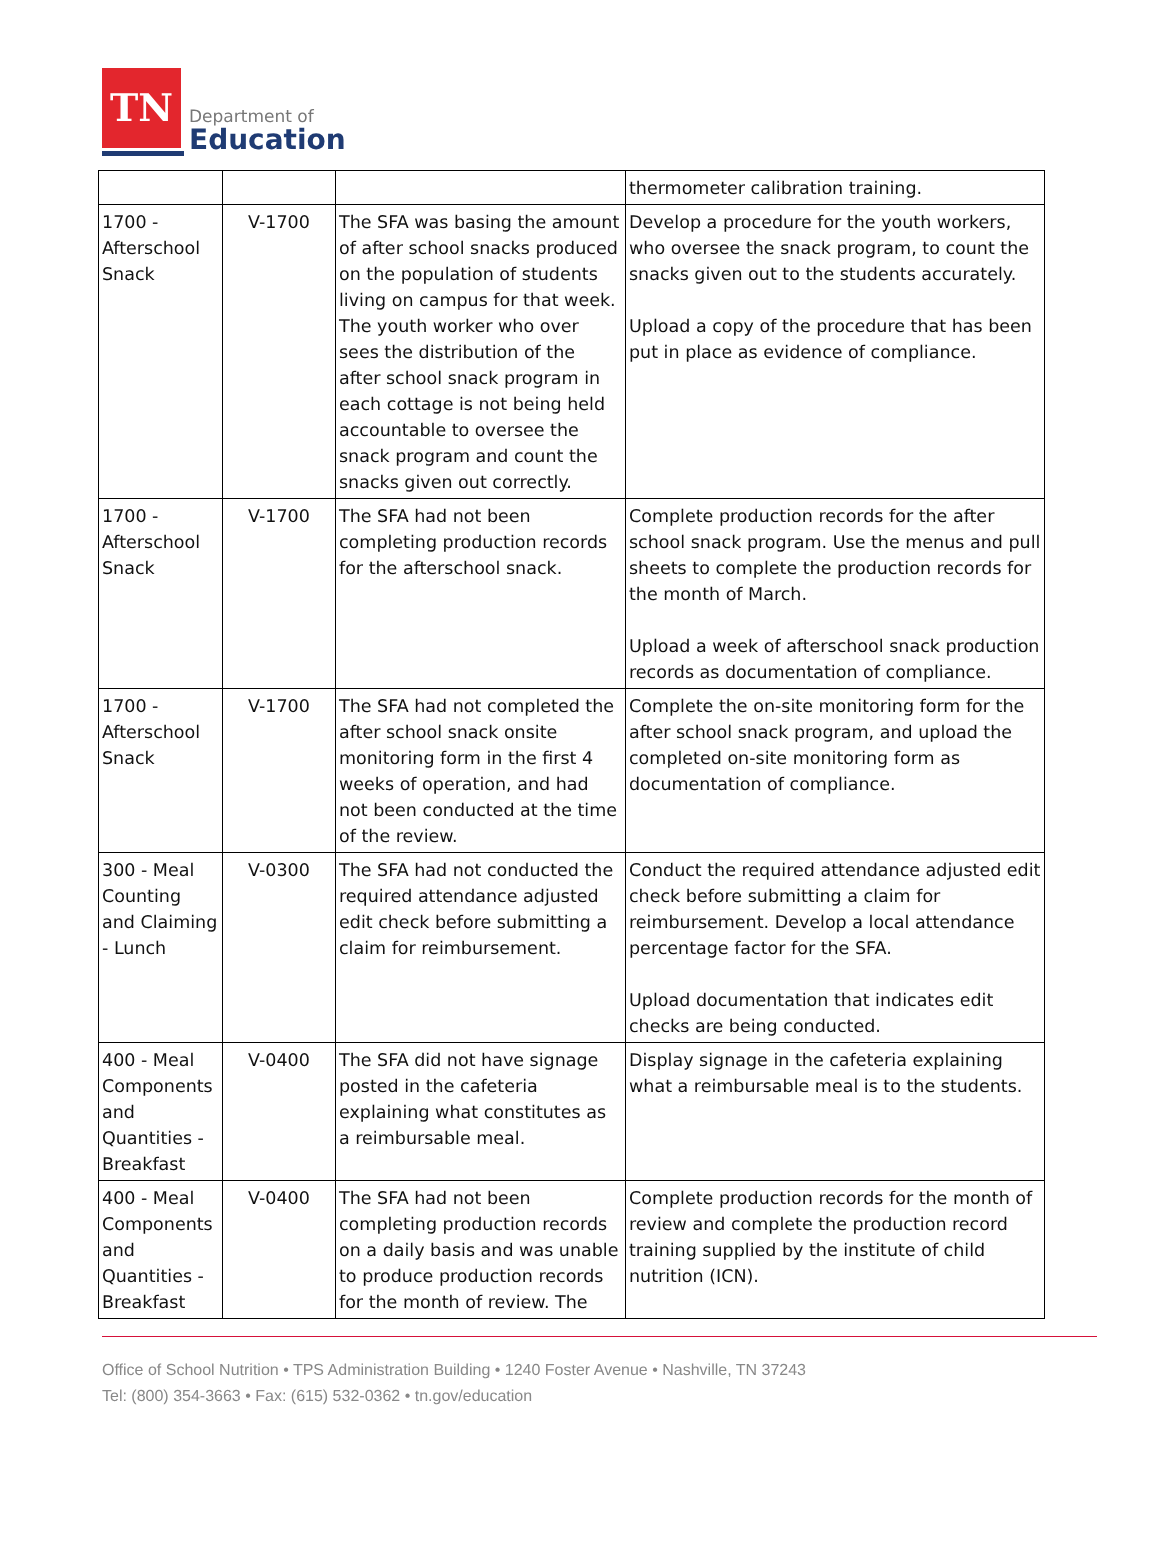TN
Department of
Education
| | | | thermometer calibration training. |
| 1700 - Afterschool Snack | V-1700 | The SFA was basing the amount of after school snacks produced on the population of students living on campus for that week. The youth worker who over sees the distribution of the after school snack program in each cottage is not being held accountable to oversee the snack program and count the snacks given out correctly. | Develop a procedure for the youth workers, who oversee the snack program, to count the snacks given out to the students accurately. Upload a copy of the procedure that has been put in place as evidence of compliance. |
| 1700 - Afterschool Snack | V-1700 | The SFA had not been completing production records for the afterschool snack. | Complete production records for the after school snack program. Use the menus and pull sheets to complete the production records for the month of March. Upload a week of afterschool snack production records as documentation of compliance. |
| 1700 - Afterschool Snack | V-1700 | The SFA had not completed the after school snack onsite monitoring form in the first 4 weeks of operation, and had not been conducted at the time of the review. | Complete the on-site monitoring form for the after school snack program, and upload the completed on-site monitoring form as documentation of compliance. |
| 300 - Meal Counting and Claiming - Lunch | V-0300 | The SFA had not conducted the required attendance adjusted edit check before submitting a claim for reimbursement. | Conduct the required attendance adjusted edit check before submitting a claim for reimbursement. Develop a local attendance percentage factor for the SFA. Upload documentation that indicates edit checks are being conducted. |
| 400 - Meal Components and Quantities - Breakfast | V-0400 | The SFA did not have signage posted in the cafeteria explaining what constitutes as a reimbursable meal. | Display signage in the cafeteria explaining what a reimbursable meal is to the students. |
| 400 - Meal Components and Quantities - Breakfast | V-0400 | The SFA had not been completing production records on a daily basis and was unable to produce production records for the month of review. The | Complete production records for the month of review and complete the production record training supplied by the institute of child nutrition (ICN). |
Office of School Nutrition • TPS Administration Building • 1240 Foster Avenue • Nashville, TN 37243
Tel: (800) 354-3663 • Fax: (615) 532-0362 • tn.gov/education